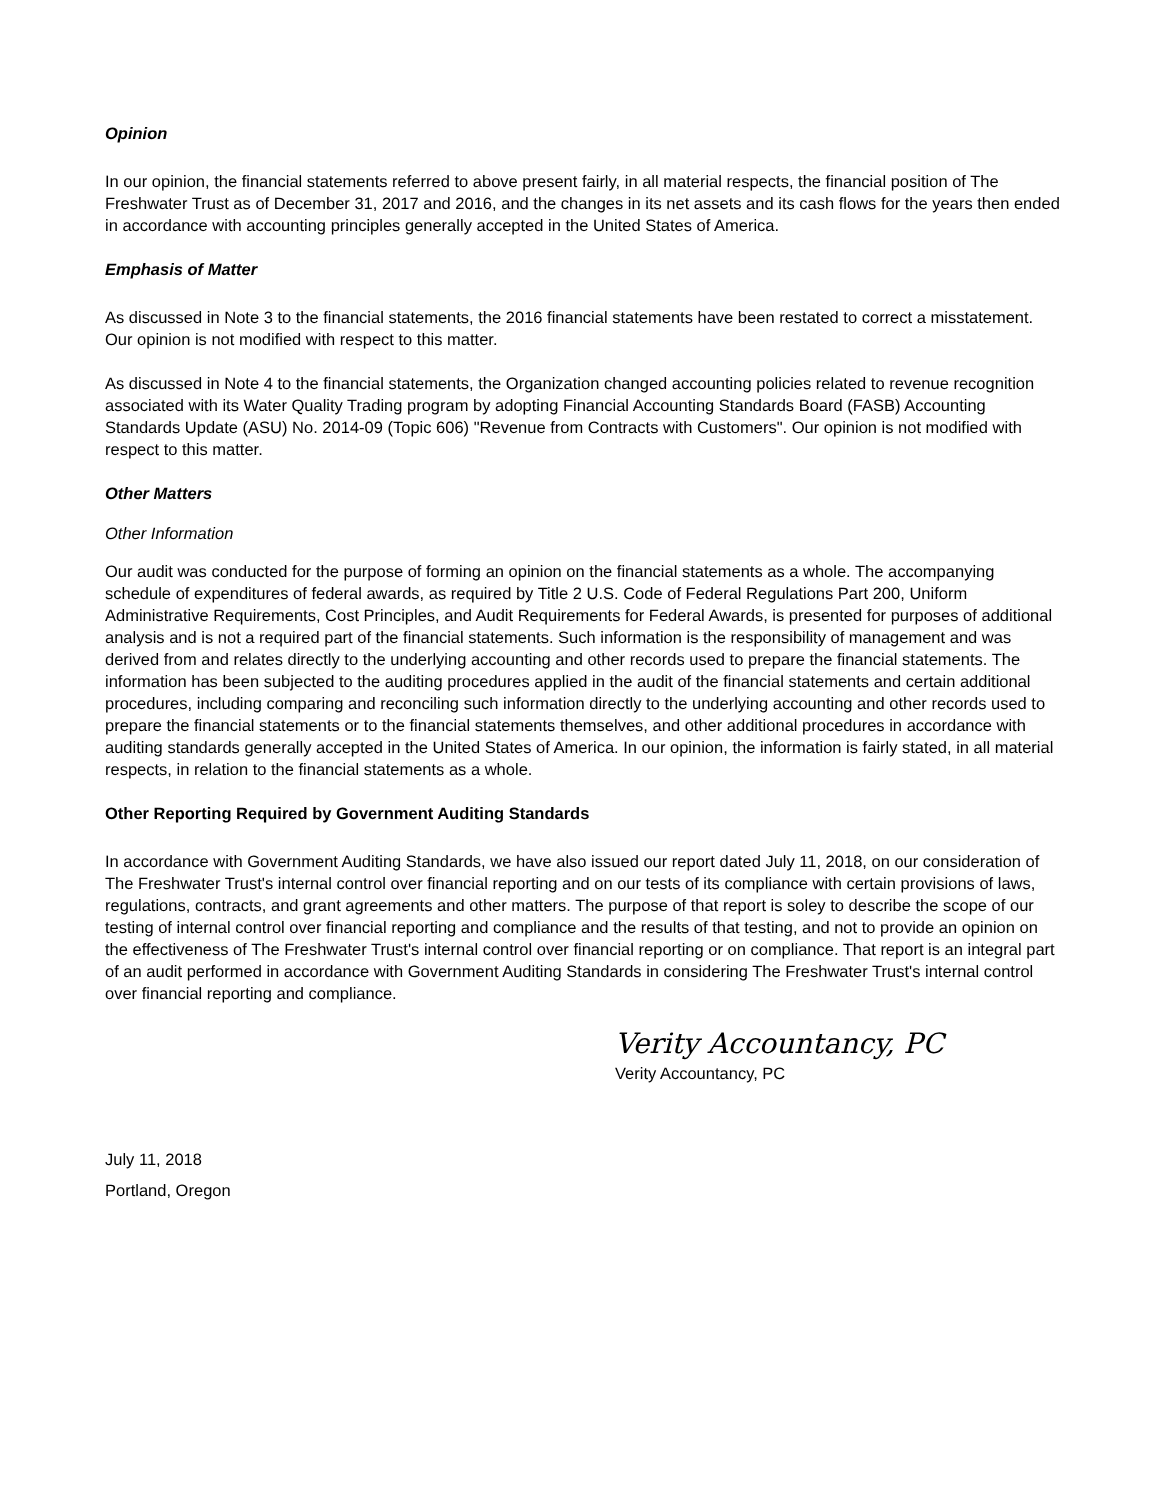Opinion
In our opinion, the financial statements referred to above present fairly, in all material respects, the financial position of The Freshwater Trust as of December 31, 2017 and 2016, and the changes in its net assets and its cash flows for the years then ended in accordance with accounting principles generally accepted in the United States of America.
Emphasis of Matter
As discussed in Note 3 to the financial statements, the 2016 financial statements have been restated to correct a misstatement. Our opinion is not modified with respect to this matter.
As discussed in Note 4 to the financial statements, the Organization changed accounting policies related to revenue recognition associated with its Water Quality Trading program by adopting Financial Accounting Standards Board (FASB) Accounting Standards Update (ASU) No. 2014-09 (Topic 606) "Revenue from Contracts with Customers". Our opinion is not modified with respect to this matter.
Other Matters
Other Information
Our audit was conducted for the purpose of forming an opinion on the financial statements as a whole. The accompanying schedule of expenditures of federal awards, as required by Title 2 U.S. Code of Federal Regulations Part 200, Uniform Administrative Requirements, Cost Principles, and Audit Requirements for Federal Awards, is presented for purposes of additional analysis and is not a required part of the financial statements. Such information is the responsibility of management and was derived from and relates directly to the underlying accounting and other records used to prepare the financial statements. The information has been subjected to the auditing procedures applied in the audit of the financial statements and certain additional procedures, including comparing and reconciling such information directly to the underlying accounting and other records used to prepare the financial statements or to the financial statements themselves, and other additional procedures in accordance with auditing standards generally accepted in the United States of America. In our opinion, the information is fairly stated, in all material respects, in relation to the financial statements as a whole.
Other Reporting Required by Government Auditing Standards
In accordance with Government Auditing Standards, we have also issued our report dated July 11, 2018, on our consideration of The Freshwater Trust's internal control over financial reporting and on our tests of its compliance with certain provisions of laws, regulations, contracts, and grant agreements and other matters. The purpose of that report is soley to describe the scope of our testing of internal control over financial reporting and compliance and the results of that testing, and not to provide an opinion on the effectiveness of The Freshwater Trust's internal control over financial reporting or on compliance. That report is an integral part of an audit performed in accordance with Government Auditing Standards in considering The Freshwater Trust's internal control over financial reporting and compliance.
Verity Accountancy, PC
Verity Accountancy, PC
July 11, 2018
Portland, Oregon